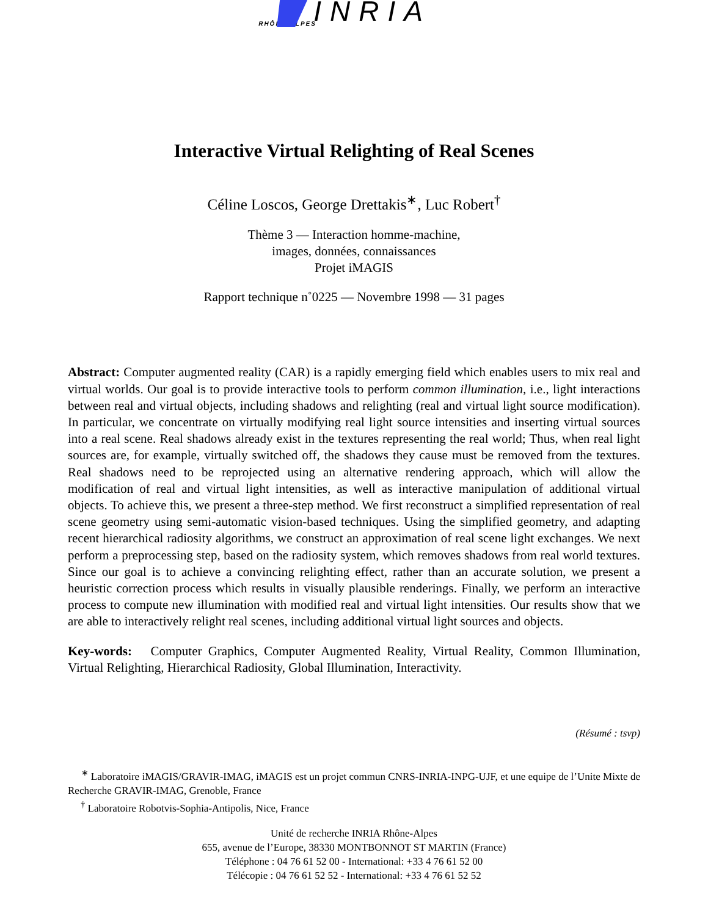INRIA
RHÔNE-ALPES
Interactive Virtual Relighting of Real Scenes
Céline Loscos, George Drettakis<sup>∗</sup>, Luc Robert<sup>†</sup>
Thème 3 — Interaction homme-machine,
images, données, connaissances
Projet iMAGIS
Rapport technique n˚0225 — Novembre 1998 — 31 pages
Abstract: Computer augmented reality (CAR) is a rapidly emerging field which enables users to mix real and virtual worlds. Our goal is to provide interactive tools to perform common illumination, i.e., light interactions between real and virtual objects, including shadows and relighting (real and virtual light source modification). In particular, we concentrate on virtually modifying real light source intensities and inserting virtual sources into a real scene. Real shadows already exist in the textures representing the real world; Thus, when real light sources are, for example, virtually switched off, the shadows they cause must be removed from the textures. Real shadows need to be reprojected using an alternative rendering approach, which will allow the modification of real and virtual light intensities, as well as interactive manipulation of additional virtual objects. To achieve this, we present a three-step method. We first reconstruct a simplified representation of real scene geometry using semi-automatic vision-based techniques. Using the simplified geometry, and adapting recent hierarchical radiosity algorithms, we construct an approximation of real scene light exchanges. We next perform a preprocessing step, based on the radiosity system, which removes shadows from real world textures. Since our goal is to achieve a convincing relighting effect, rather than an accurate solution, we present a heuristic correction process which results in visually plausible renderings. Finally, we perform an interactive process to compute new illumination with modified real and virtual light intensities. Our results show that we are able to interactively relight real scenes, including additional virtual light sources and objects.
Key-words: Computer Graphics, Computer Augmented Reality, Virtual Reality, Common Illumination, Virtual Relighting, Hierarchical Radiosity, Global Illumination, Interactivity.
(Résumé : tsvp)
<sup>∗</sup> Laboratoire iMAGIS/GRAVIR-IMAG, iMAGIS est un projet commun CNRS-INRIA-INPG-UJF, et une equipe de l’Unite Mixte de Recherche GRAVIR-IMAG, Grenoble, France
<sup>†</sup> Laboratoire Robotvis-Sophia-Antipolis, Nice, France
Unité de recherche INRIA Rhône-Alpes
655, avenue de l’Europe, 38330 MONTBONNOT ST MARTIN (France)
Téléphone : 04 76 61 52 00 - International: +33 4 76 61 52 00
Télécopie : 04 76 61 52 52 - International: +33 4 76 61 52 52